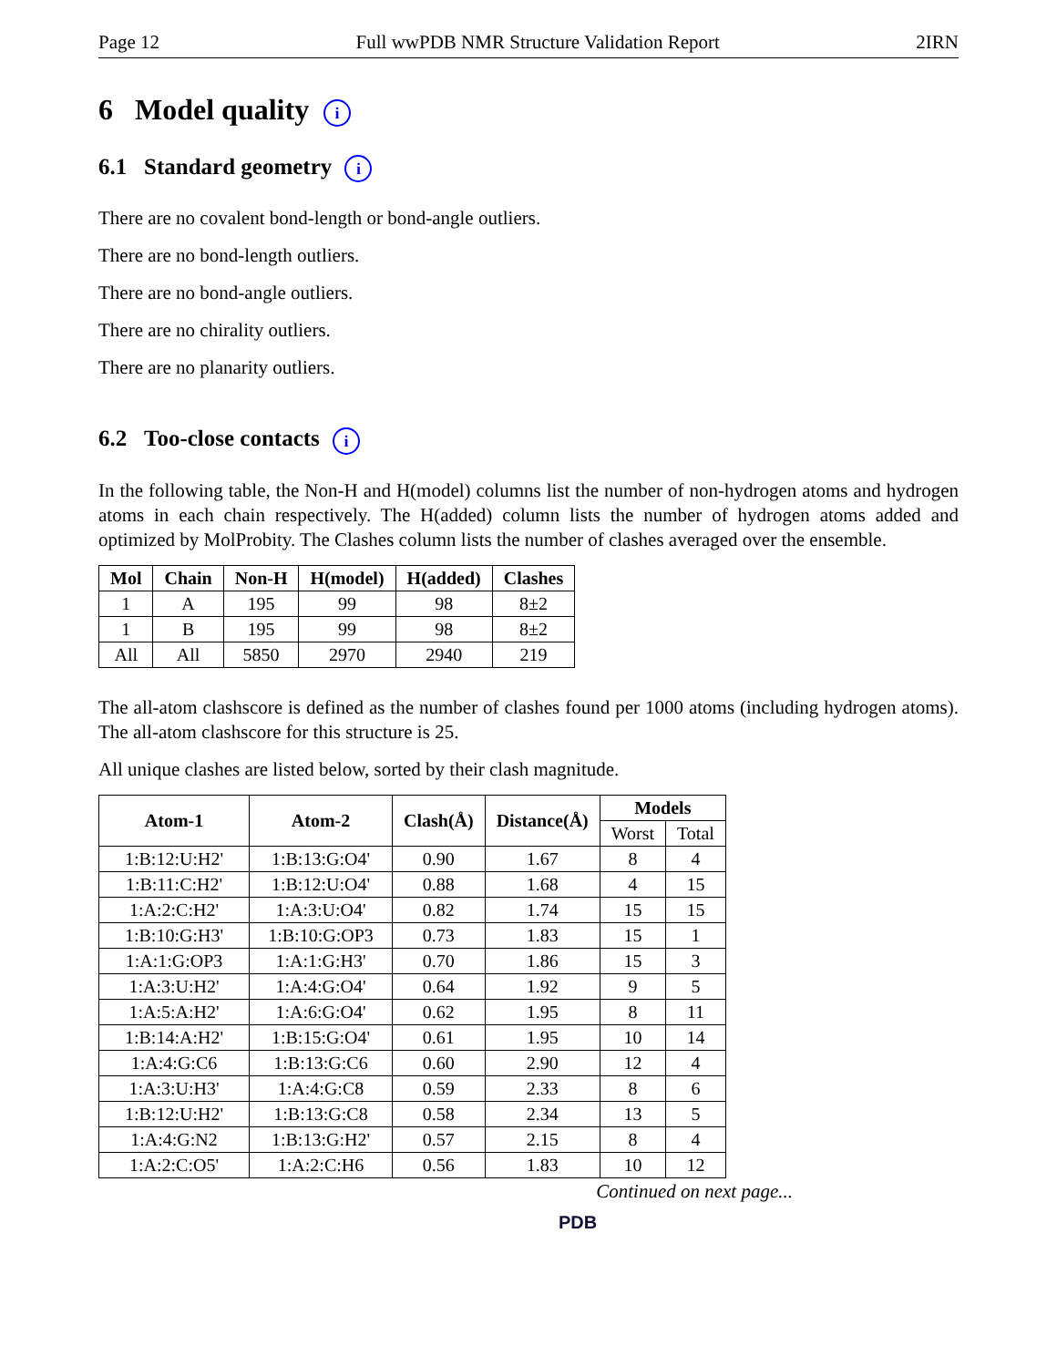Page 12 Full wwPDB NMR Structure Validation Report 2IRN
6 Model quality i
6.1 Standard geometry i
There are no covalent bond-length or bond-angle outliers.
There are no bond-length outliers.
There are no bond-angle outliers.
There are no chirality outliers.
There are no planarity outliers.
6.2 Too-close contacts i
In the following table, the Non-H and H(model) columns list the number of non-hydrogen atoms and hydrogen atoms in each chain respectively. The H(added) column lists the number of hydrogen atoms added and optimized by MolProbity. The Clashes column lists the number of clashes averaged over the ensemble.
| Mol | Chain | Non-H | H(model) | H(added) | Clashes |
| --- | --- | --- | --- | --- | --- |
| 1 | A | 195 | 99 | 98 | 8±2 |
| 1 | B | 195 | 99 | 98 | 8±2 |
| All | All | 5850 | 2970 | 2940 | 219 |
The all-atom clashscore is defined as the number of clashes found per 1000 atoms (including hydrogen atoms). The all-atom clashscore for this structure is 25.
All unique clashes are listed below, sorted by their clash magnitude.
| Atom-1 | Atom-2 | Clash(Å) | Distance(Å) | Models | |
| --- | --- | --- | --- | --- | --- |
| | | | | Worst | Total |
| 1:B:12:U:H2' | 1:B:13:G:O4' | 0.90 | 1.67 | 8 | 4 |
| 1:B:11:C:H2' | 1:B:12:U:O4' | 0.88 | 1.68 | 4 | 15 |
| 1:A:2:C:H2' | 1:A:3:U:O4' | 0.82 | 1.74 | 15 | 15 |
| 1:B:10:G:H3' | 1:B:10:G:OP3 | 0.73 | 1.83 | 15 | 1 |
| 1:A:1:G:OP3 | 1:A:1:G:H3' | 0.70 | 1.86 | 15 | 3 |
| 1:A:3:U:H2' | 1:A:4:G:O4' | 0.64 | 1.92 | 9 | 5 |
| 1:A:5:A:H2' | 1:A:6:G:O4' | 0.62 | 1.95 | 8 | 11 |
| 1:B:14:A:H2' | 1:B:15:G:O4' | 0.61 | 1.95 | 10 | 14 |
| 1:A:4:G:C6 | 1:B:13:G:C6 | 0.60 | 2.90 | 12 | 4 |
| 1:A:3:U:H3' | 1:A:4:G:C8 | 0.59 | 2.33 | 8 | 6 |
| 1:B:12:U:H2' | 1:B:13:G:C8 | 0.58 | 2.34 | 13 | 5 |
| 1:A:4:G:N2 | 1:B:13:G:H2' | 0.57 | 2.15 | 8 | 4 |
| 1:A:2:C:O5' | 1:A:2:C:H6 | 0.56 | 1.83 | 10 | 12 |
Continued on next page...
PDB